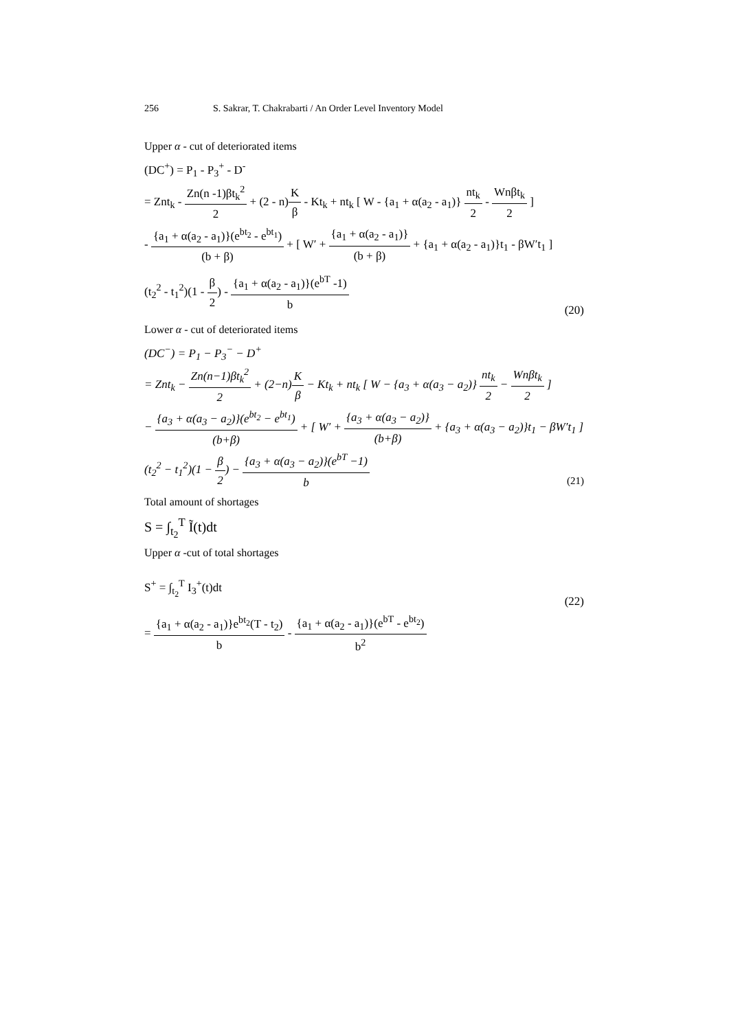256 S. Sakrar, T. Chakrabarti / An Order Level Inventory Model
Upper α - cut of deteriorated items
(DC<sup>+</sup>) = P<sub>1</sub> - P<sub>3</sub><sup>+</sup> - D<sup>-</sup>
= Znt<sub>k</sub> - Zn(n -1)βt<sub>k</sub><sup>2</sup> 2 + (2 - n)K β - Kt<sub>k</sub> + nt<sub>k</sub> [ W - {a<sub>1</sub> + α(a<sub>2</sub> - a<sub>1</sub>)} nt<sub>k</sub> 2 - Wnβt<sub>k</sub> 2 ]
- {a<sub>1</sub> + α(a<sub>2</sub> - a<sub>1</sub>)}(e<sup>bt<sub>2</sub></sup> - e<sup>bt<sub>1</sub></sup>) (b + β) + [ W′ + {a<sub>1</sub> + α(a<sub>2</sub> - a<sub>1</sub>)} (b + β) + {a<sub>1</sub> + α(a<sub>2</sub> - a<sub>1</sub>)}t<sub>1</sub> - βW′t<sub>1</sub> ]
(t<sub>2</sub><sup>2</sup> - t<sub>1</sub><sup>2</sup>)(1 - β 2) - {a<sub>1</sub> + α(a<sub>2</sub> - a<sub>1</sub>)}(e<sup>bT</sup> -1) b (20)
Lower α - cut of deteriorated items
(DC<sup>−</sup>) = P<sub>1</sub> − P<sub>3</sub><sup>−</sup> − D<sup>+</sup>
= Znt<sub>k</sub> − Zn(n−1)βt<sub>k</sub><sup>2</sup> 2 + (2−n)K β − Kt<sub>k</sub> + nt<sub>k</sub> [ W − {a<sub>3</sub> + α(a<sub>3</sub> − a<sub>2</sub>)} nt<sub>k</sub> 2 − Wnβt<sub>k</sub> 2 ]
− {a<sub>3</sub> + α(a<sub>3</sub> − a<sub>2</sub>)}(e<sup>bt<sub>2</sub></sup> − e<sup>bt<sub>1</sub></sup>) (b+β) + [ W′ + {a<sub>3</sub> + α(a<sub>3</sub> − a<sub>2</sub>)} (b+β) + {a<sub>3</sub> + α(a<sub>3</sub> − a<sub>2</sub>)}t<sub>1</sub> − βW′t<sub>1</sub> ]
(t<sub>2</sub><sup>2</sup> − t<sub>1</sub><sup>2</sup>)(1 − β 2) − {a<sub>3</sub> + α(a<sub>3</sub> − a<sub>2</sub>)}(e<sup>bT</sup> −1) b (21)
Total amount of shortages
S = ∫<sub>t<sub>2</sub></sub><sup>T</sup> Ĩ(t)dt
Upper α -cut of total shortages
S<sup>+</sup> = ∫<sub>t<sub>2</sub></sub><sup>T</sup> I<sub>3</sub><sup>+</sup>(t)dt (22)
= {a<sub>1</sub> + α(a<sub>2</sub> - a<sub>1</sub>)}e<sup>bt<sub>2</sub></sup>(T - t<sub>2</sub>) b - {a<sub>1</sub> + α(a<sub>2</sub> - a<sub>1</sub>)}(e<sup>bT</sup> - e<sup>bt<sub>2</sub></sup>) b<sup>2</sup>